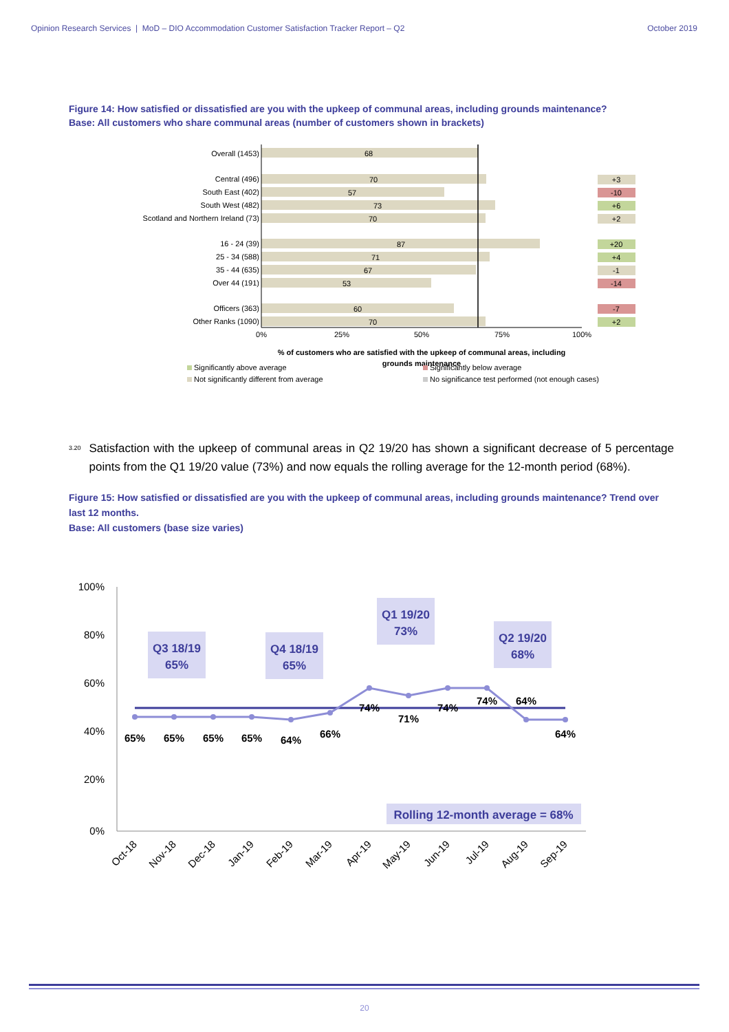Opinion Research Services | MoD – DIO Accommodation Customer Satisfaction Tracker Report – Q2 October 2019
Figure 14: How satisfied or dissatisfied are you with the upkeep of communal areas, including grounds maintenance?
Base: All customers who share communal areas (number of customers shown in brackets)
Overall (1453)
Central (496)
South East (402)
South West (482)
Scotland and Northern Ireland (73)
16 - 24 (39)
25 - 34 (588)
35 - 44 (635)
Over 44 (191)
Officers (363)
Other Ranks (1090)
68
70
57
73
70
87
71
67
53
60
70
0%
25%
50%
75%
100%
% of customers who are satisfied with the upkeep of communal areas, including
grounds maintenance
+3
-10
+6
+2
+20
+4
-1
-14
-7
+2
Significantly above average
Significantly below average
Not significantly different from average
No significance test performed (not enough cases)
<sup>3.20</sup> Satisfaction with the upkeep of communal areas in Q2 19/20 has shown a significant decrease of 5 percentage points from the Q1 19/20 value (73%) and now equals the rolling average for the 12-month period (68%).
Figure 15: How satisfied or dissatisfied are you with the upkeep of communal areas, including grounds maintenance? Trend over last 12 months.
Base: All customers (base size varies)
100%
80%
60%
40%
20%
0%
65%
65%
65%
65%
64%
66%
74%
71%
74%
74%
64%
64%
Q3 18/19
65%
Q4 18/19
65%
Q1 19/20
73%
Q2 19/20
68%
Rolling 12-month average = 68%
Oct-18
Nov-18
Dec-18
Jan-19
Feb-19
Mar-19
Apr-19
May-19
Jun-19
Jul-19
Aug-19
Sep-19
20